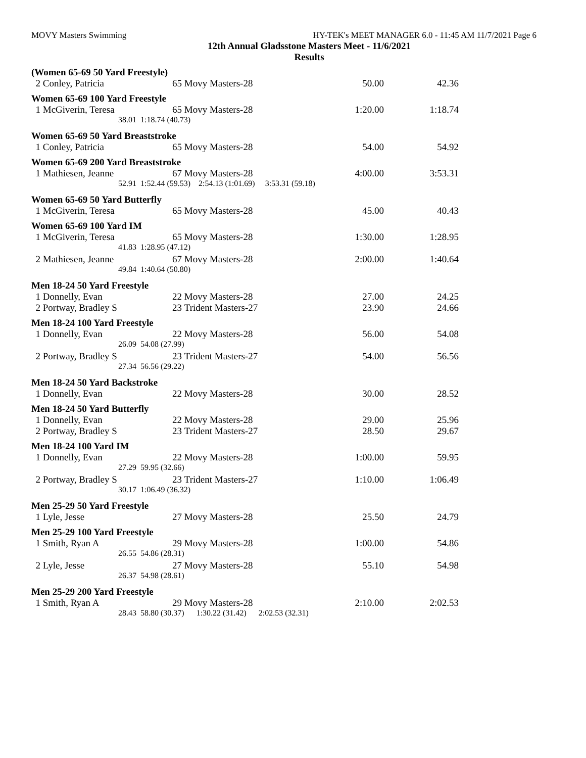MOVY Masters Swimming HY-TEK's MEET MANAGER 6.0 - 11:45 AM 11/7/2021 Page 6
12th Annual Gladsstone Masters Meet - 11/6/2021
Results
| (Women 65-69 50 Yard Freestyle) | | | | | |
| 2 | Conley, Patricia | 65 | Movy Masters-28 | 50.00 | 42.36 |
| Women 65-69 100 Yard Freestyle | | | | | |
| 1 | McGiverin, Teresa | 65 | Movy Masters-28 | 1:20.00 | 1:18.74 |
| | 38.01 | 1:18.74 (40.73) | | | |
| Women 65-69 50 Yard Breaststroke | | | | | |
| 1 | Conley, Patricia | 65 | Movy Masters-28 | 54.00 | 54.92 |
| Women 65-69 200 Yard Breaststroke | | | | | |
| 1 | Mathiesen, Jeanne | 67 | Movy Masters-28 | 4:00.00 | 3:53.31 |
| | 52.91 | 1:52.44 (59.53) 2:54.13 (1:01.69) 3:53.31 (59.18) | | | |
| Women 65-69 50 Yard Butterfly | | | | | |
| 1 | McGiverin, Teresa | 65 | Movy Masters-28 | 45.00 | 40.43 |
| Women 65-69 100 Yard IM | | | | | |
| 1 | McGiverin, Teresa | 65 | Movy Masters-28 | 1:30.00 | 1:28.95 |
| | 41.83 | 1:28.95 (47.12) | | | |
| 2 | Mathiesen, Jeanne | 67 | Movy Masters-28 | 2:00.00 | 1:40.64 |
| | 49.84 | 1:40.64 (50.80) | | | |
| Men 18-24 50 Yard Freestyle | | | | | |
| 1 | Donnelly, Evan | 22 | Movy Masters-28 | 27.00 | 24.25 |
| 2 | Portway, Bradley S | 23 | Trident Masters-27 | 23.90 | 24.66 |
| Men 18-24 100 Yard Freestyle | | | | | |
| 1 | Donnelly, Evan | 22 | Movy Masters-28 | 56.00 | 54.08 |
| | 26.09 | 54.08 (27.99) | | | |
| 2 | Portway, Bradley S | 23 | Trident Masters-27 | 54.00 | 56.56 |
| | 27.34 | 56.56 (29.22) | | | |
| Men 18-24 50 Yard Backstroke | | | | | |
| 1 | Donnelly, Evan | 22 | Movy Masters-28 | 30.00 | 28.52 |
| Men 18-24 50 Yard Butterfly | | | | | |
| 1 | Donnelly, Evan | 22 | Movy Masters-28 | 29.00 | 25.96 |
| 2 | Portway, Bradley S | 23 | Trident Masters-27 | 28.50 | 29.67 |
| Men 18-24 100 Yard IM | | | | | |
| 1 | Donnelly, Evan | 22 | Movy Masters-28 | 1:00.00 | 59.95 |
| | 27.29 | 59.95 (32.66) | | | |
| 2 | Portway, Bradley S | 23 | Trident Masters-27 | 1:10.00 | 1:06.49 |
| | 30.17 | 1:06.49 (36.32) | | | |
| Men 25-29 50 Yard Freestyle | | | | | |
| 1 | Lyle, Jesse | 27 | Movy Masters-28 | 25.50 | 24.79 |
| Men 25-29 100 Yard Freestyle | | | | | |
| 1 | Smith, Ryan A | 29 | Movy Masters-28 | 1:00.00 | 54.86 |
| | 26.55 | 54.86 (28.31) | | | |
| 2 | Lyle, Jesse | 27 | Movy Masters-28 | 55.10 | 54.98 |
| | 26.37 | 54.98 (28.61) | | | |
| Men 25-29 200 Yard Freestyle | | | | | |
| 1 | Smith, Ryan A | 29 | Movy Masters-28 | 2:10.00 | 2:02.53 |
| | 28.43 | 58.80 (30.37) 1:30.22 (31.42) 2:02.53 (32.31) | | | |